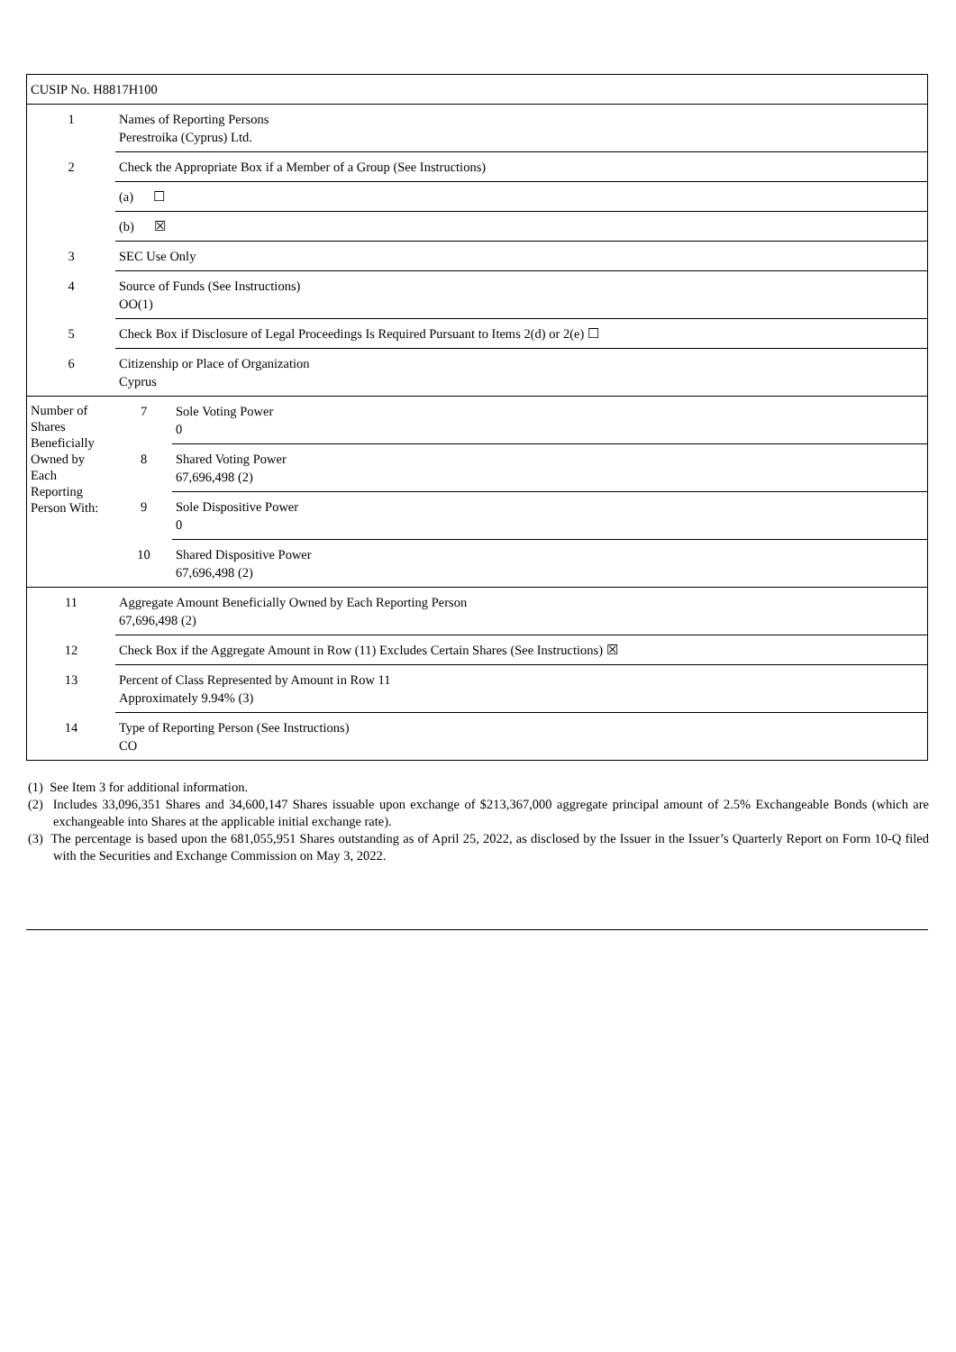| CUSIP No. H8817H100 | | |
| 1 | Names of Reporting Persons Perestroika (Cyprus) Ltd. | |
| 2 | Check the Appropriate Box if a Member of a Group (See Instructions) | |
| | (a) ☐ | |
| | (b) ☒ | |
| 3 | SEC Use Only | |
| 4 | Source of Funds (See Instructions) OO(1) | |
| 5 | Check Box if Disclosure of Legal Proceedings Is Required Pursuant to Items 2(d) or 2(e) ☐ | |
| 6 | Citizenship or Place of Organization Cyprus | |
| Number of Shares Beneficially Owned by Each Reporting Person With: | 7 | Sole Voting Power 0 |
| | 8 | Shared Voting Power 67,696,498 (2) |
| | 9 | Sole Dispositive Power 0 |
| | 10 | Shared Dispositive Power 67,696,498 (2) |
| 11 | Aggregate Amount Beneficially Owned by Each Reporting Person 67,696,498 (2) | |
| 12 | Check Box if the Aggregate Amount in Row (11) Excludes Certain Shares (See Instructions) ☒ | |
| 13 | Percent of Class Represented by Amount in Row 11 Approximately 9.94% (3) | |
| 14 | Type of Reporting Person (See Instructions) CO | |
(1) See Item 3 for additional information.
(2) Includes 33,096,351 Shares and 34,600,147 Shares issuable upon exchange of $213,367,000 aggregate principal amount of 2.5% Exchangeable Bonds (which are exchangeable into Shares at the applicable initial exchange rate).
(3) The percentage is based upon the 681,055,951 Shares outstanding as of April 25, 2022, as disclosed by the Issuer in the Issuer’s Quarterly Report on Form 10-Q filed with the Securities and Exchange Commission on May 3, 2022.